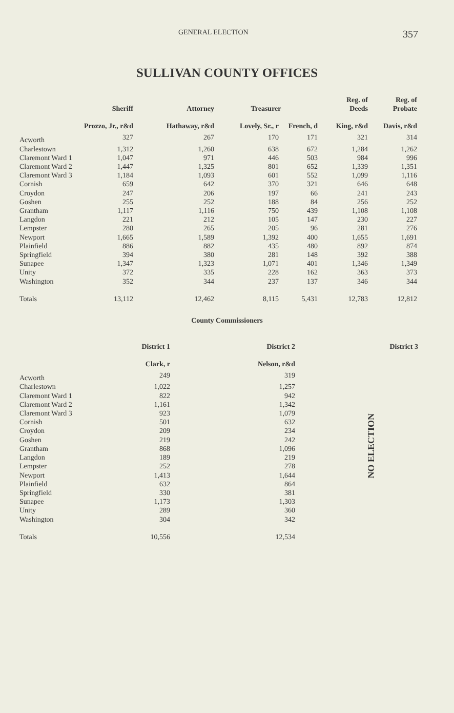GENERAL ELECTION 357
SULLIVAN COUNTY OFFICES
| | Sheriff | Attorney | Treasurer | | Reg. of Deeds | Reg. of Probate |
| --- | --- | --- | --- | --- | --- | --- |
| | Prozzo, Jr., r&d | Hathaway, r&d | Lovely, Sr., r | French, d | King, r&d | Davis, r&d |
| Acworth | 327 | 267 | 170 | 171 | 321 | 314 |
| Charlestown | 1,312 | 1,260 | 638 | 672 | 1,284 | 1,262 |
| Claremont Ward 1 | 1,047 | 971 | 446 | 503 | 984 | 996 |
| Claremont Ward 2 | 1,447 | 1,325 | 801 | 652 | 1,339 | 1,351 |
| Claremont Ward 3 | 1,184 | 1,093 | 601 | 552 | 1,099 | 1,116 |
| Cornish | 659 | 642 | 370 | 321 | 646 | 648 |
| Croydon | 247 | 206 | 197 | 66 | 241 | 243 |
| Goshen | 255 | 252 | 188 | 84 | 256 | 252 |
| Grantham | 1,117 | 1,116 | 750 | 439 | 1,108 | 1,108 |
| Langdon | 221 | 212 | 105 | 147 | 230 | 227 |
| Lempster | 280 | 265 | 205 | 96 | 281 | 276 |
| Newport | 1,665 | 1,589 | 1,392 | 400 | 1,655 | 1,691 |
| Plainfield | 886 | 882 | 435 | 480 | 892 | 874 |
| Springfield | 394 | 380 | 281 | 148 | 392 | 388 |
| Sunapee | 1,347 | 1,323 | 1,071 | 401 | 1,346 | 1,349 |
| Unity | 372 | 335 | 228 | 162 | 363 | 373 |
| Washington | 352 | 344 | 237 | 137 | 346 | 344 |
| Totals | 13,112 | 12,462 | 8,115 | 5,431 | 12,783 | 12,812 |
County Commissioners
| | District 1 | District 2 | District 3 |
| --- | --- | --- | --- |
| | Clark, r | Nelson, r&d | |
| Acworth | 249 | 319 | NO ELECTION |
| Charlestown | 1,022 | 1,257 | |
| Claremont Ward 1 | 822 | 942 | |
| Claremont Ward 2 | 1,161 | 1,342 | |
| Claremont Ward 3 | 923 | 1,079 | |
| Cornish | 501 | 632 | |
| Croydon | 209 | 234 | |
| Goshen | 219 | 242 | |
| Grantham | 868 | 1,096 | |
| Langdon | 189 | 219 | |
| Lempster | 252 | 278 | |
| Newport | 1,413 | 1,644 | |
| Plainfield | 632 | 864 | |
| Springfield | 330 | 381 | |
| Sunapee | 1,173 | 1,303 | |
| Unity | 289 | 360 | |
| Washington | 304 | 342 | |
| Totals | 10,556 | 12,534 | |